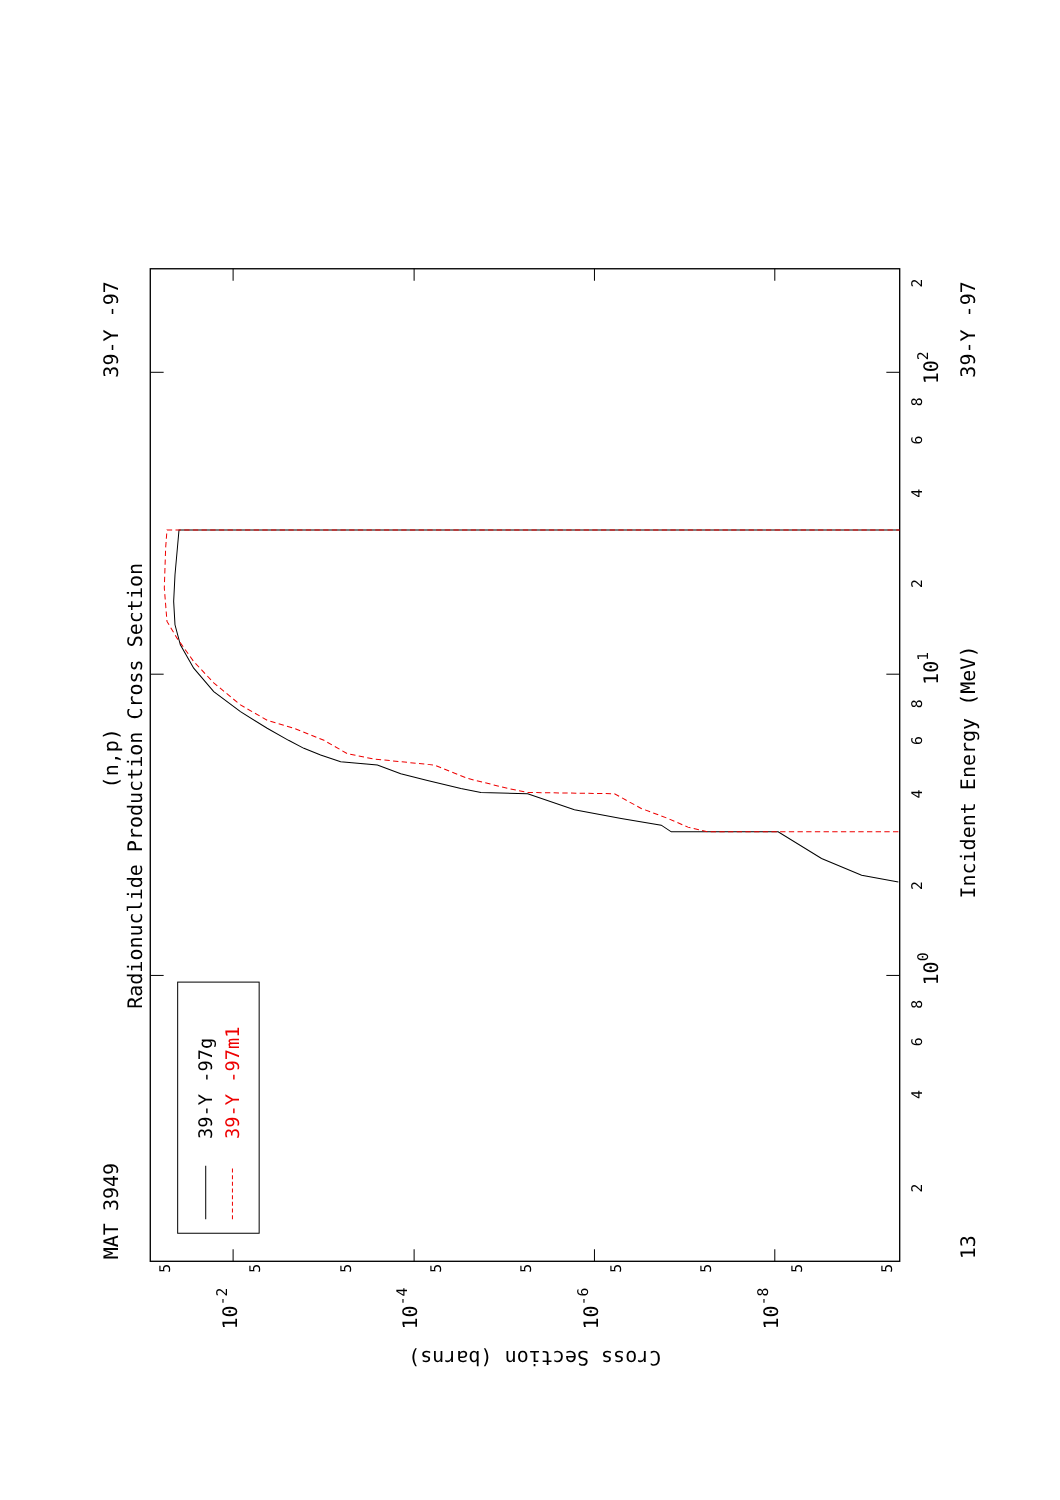MAT 3949
(n,p)
Radionuclide Production Cross Section
39-Y -97
39-Y -97g
39-Y -97m1
2
4
6
8
100
2
4
6
8
101
2
4
6
8
102
2
13
Incident Energy (MeV)
39-Y -97
5
10-2
5
5
10-4
5
5
10-6
5
5
10-8
5
5
Cross Section (barns)